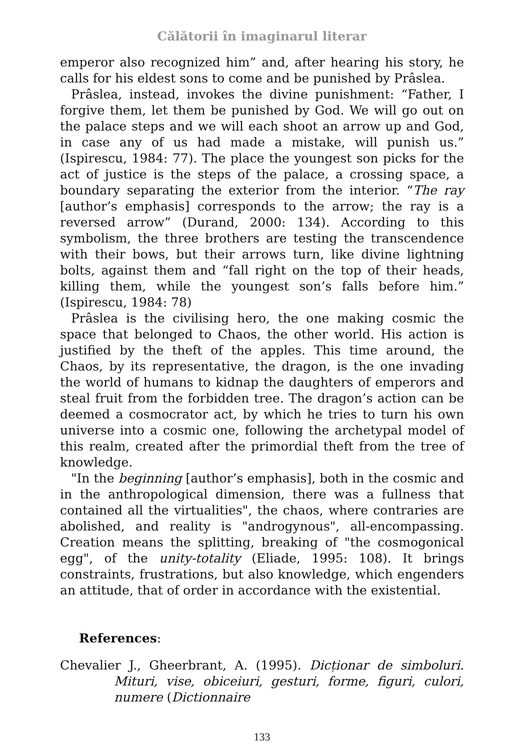Călătorii în imaginarul literar
emperor also recognized him” and, after hearing his story, he calls for his eldest sons to come and be punished by Prâslea.
Prâslea, instead, invokes the divine punishment: “Father, I forgive them, let them be punished by God. We will go out on the palace steps and we will each shoot an arrow up and God, in case any of us had made a mistake, will punish us.” (Ispirescu, 1984: 77). The place the youngest son picks for the act of justice is the steps of the palace, a crossing space, a boundary separating the exterior from the interior. “The ray [author’s emphasis] corresponds to the arrow; the ray is a reversed arrow” (Durand, 2000: 134). According to this symbolism, the three brothers are testing the transcendence with their bows, but their arrows turn, like divine lightning bolts, against them and “fall right on the top of their heads, killing them, while the youngest son’s falls before him.” (Ispirescu, 1984: 78)
Prâslea is the civilising hero, the one making cosmic the space that belonged to Chaos, the other world. His action is justified by the theft of the apples. This time around, the Chaos, by its representative, the dragon, is the one invading the world of humans to kidnap the daughters of emperors and steal fruit from the forbidden tree. The dragon’s action can be deemed a cosmocrator act, by which he tries to turn his own universe into a cosmic one, following the archetypal model of this realm, created after the primordial theft from the tree of knowledge.
"In the beginning [author’s emphasis], both in the cosmic and in the anthropological dimension, there was a fullness that contained all the virtualities", the chaos, where contraries are abolished, and reality is "androgynous", all-encompassing. Creation means the splitting, breaking of "the cosmogonical egg", of the unity-totality (Eliade, 1995: 108). It brings constraints, frustrations, but also knowledge, which engenders an attitude, that of order in accordance with the existential.
References:
Chevalier J., Gheerbrant, A. (1995). Dicționar de simboluri. Mituri, vise, obiceiuri, gesturi, forme, figuri, culori, numere (Dictionnaire
133